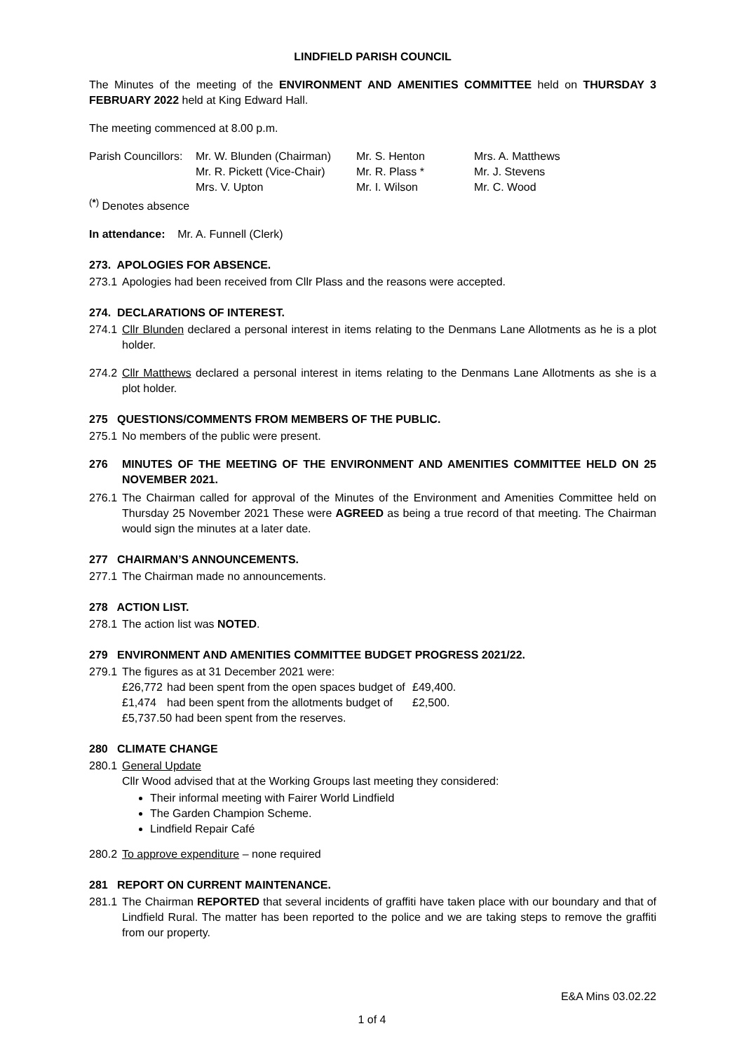LINDFIELD PARISH COUNCIL
The Minutes of the meeting of the ENVIRONMENT AND AMENITIES COMMITTEE held on THURSDAY 3 FEBRUARY 2022 held at King Edward Hall.
The meeting commenced at 8.00 p.m.
| Parish Councillors: | Mr. W. Blunden (Chairman) | Mr. S. Henton | Mrs. A. Matthews |
| | Mr. R. Pickett (Vice-Chair) | Mr. R. Plass * | Mr. J. Stevens |
| | Mrs. V. Upton | Mr. I. Wilson | Mr. C. Wood |
<sup>(</sup><sup>*</sup><sup>)</sup> Denotes absence
In attendance: Mr. A. Funnell (Clerk)
273. APOLOGIES FOR ABSENCE.
273.1 Apologies had been received from Cllr Plass and the reasons were accepted.
274. DECLARATIONS OF INTEREST.
274.1 Cllr Blunden declared a personal interest in items relating to the Denmans Lane Allotments as he is a plot holder.
274.2 Cllr Matthews declared a personal interest in items relating to the Denmans Lane Allotments as she is a plot holder.
275 QUESTIONS/COMMENTS FROM MEMBERS OF THE PUBLIC.
275.1 No members of the public were present.
276 MINUTES OF THE MEETING OF THE ENVIRONMENT AND AMENITIES COMMITTEE HELD ON 25 NOVEMBER 2021.
276.1 The Chairman called for approval of the Minutes of the Environment and Amenities Committee held on Thursday 25 November 2021 These were AGREED as being a true record of that meeting. The Chairman would sign the minutes at a later date.
277 CHAIRMAN’S ANNOUNCEMENTS.
277.1 The Chairman made no announcements.
278 ACTION LIST.
278.1 The action list was NOTED.
279 ENVIRONMENT AND AMENITIES COMMITTEE BUDGET PROGRESS 2021/22.
279.1 The figures as at 31 December 2021 were:
| £26,772 | had been spent from the open spaces budget of | £49,400. |
| £1,474 | had been spent from the allotments budget of | £2,500. |
| £5,737.50 had been spent from the reserves. | | |
280 CLIMATE CHANGE
280.1 General Update
Cllr Wood advised that at the Working Groups last meeting they considered:
Their informal meeting with Fairer World Lindfield
The Garden Champion Scheme.
Lindfield Repair Café
280.2 To approve expenditure – none required
281 REPORT ON CURRENT MAINTENANCE.
281.1 The Chairman REPORTED that several incidents of graffiti have taken place with our boundary and that of Lindfield Rural. The matter has been reported to the police and we are taking steps to remove the graffiti from our property.
E&A Mins 03.02.22
1 of 4